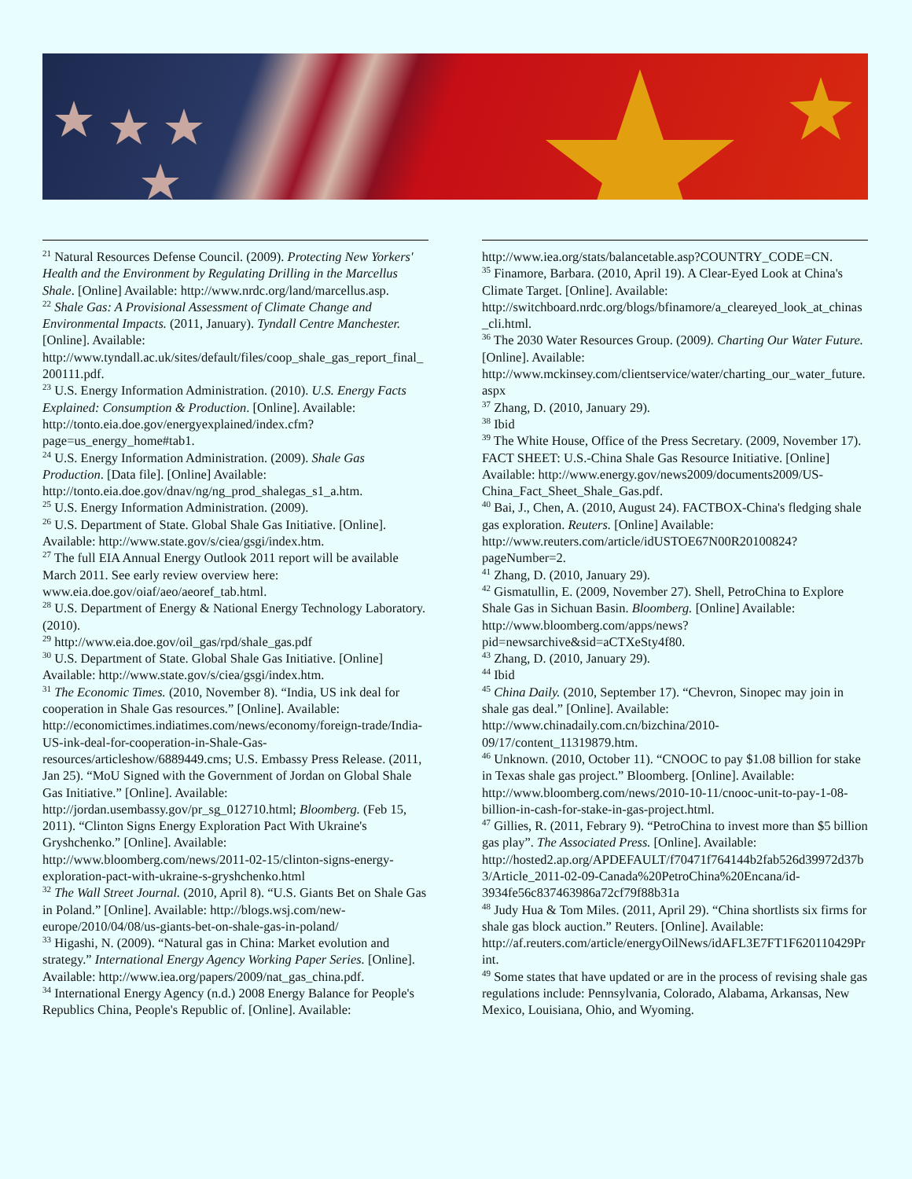<sup>21</sup> Natural Resources Defense Council. (2009). Protecting New Yorkers' Health and the Environment by Regulating Drilling in the Marcellus Shale. [Online] Available: http://www.nrdc.org/land/marcellus.asp.
<sup>22</sup> Shale Gas: A Provisional Assessment of Climate Change and Environmental Impacts. (2011, January). Tyndall Centre Manchester. [Online]. Available: http://www.tyndall.ac.uk/sites/default/files/coop_shale_gas_report_final_200111.pdf.
<sup>23</sup> U.S. Energy Information Administration. (2010). U.S. Energy Facts Explained: Consumption & Production. [Online]. Available: http://tonto.eia.doe.gov/energyexplained/index.cfm?page=us_energy_home#tab1.
<sup>24</sup> U.S. Energy Information Administration. (2009). Shale Gas Production. [Data file]. [Online] Available: http://tonto.eia.doe.gov/dnav/ng/ng_prod_shalegas_s1_a.htm.
<sup>25</sup> U.S. Energy Information Administration. (2009).
<sup>26</sup> U.S. Department of State. Global Shale Gas Initiative. [Online]. Available: http://www.state.gov/s/ciea/gsgi/index.htm.
<sup>27</sup> The full EIA Annual Energy Outlook 2011 report will be available March 2011. See early review overview here: www.eia.doe.gov/oiaf/aeo/aeoref_tab.html.
<sup>28</sup> U.S. Department of Energy & National Energy Technology Laboratory. (2010).
<sup>29</sup> http://www.eia.doe.gov/oil_gas/rpd/shale_gas.pdf
<sup>30</sup> U.S. Department of State. Global Shale Gas Initiative. [Online] Available: http://www.state.gov/s/ciea/gsgi/index.htm.
<sup>31</sup> The Economic Times. (2010, November 8). “India, US ink deal for cooperation in Shale Gas resources.” [Online]. Available: http://economictimes.indiatimes.com/news/economy/foreign-trade/India-US-ink-deal-for-cooperation-in-Shale-Gas-resources/articleshow/6889449.cms; U.S. Embassy Press Release. (2011, Jan 25). “MoU Signed with the Government of Jordan on Global Shale Gas Initiative.” [Online]. Available: http://jordan.usembassy.gov/pr_sg_012710.html; Bloomberg. (Feb 15, 2011). “Clinton Signs Energy Exploration Pact With Ukraine's Gryshchenko.” [Online]. Available: http://www.bloomberg.com/news/2011-02-15/clinton-signs-energy-exploration-pact-with-ukraine-s-gryshchenko.html
<sup>32</sup> The Wall Street Journal. (2010, April 8). “U.S. Giants Bet on Shale Gas in Poland.” [Online]. Available: http://blogs.wsj.com/new-europe/2010/04/08/us-giants-bet-on-shale-gas-in-poland/
<sup>33</sup> Higashi, N. (2009). “Natural gas in China: Market evolution and strategy.” International Energy Agency Working Paper Series. [Online]. Available: http://www.iea.org/papers/2009/nat_gas_china.pdf.
<sup>34</sup> International Energy Agency (n.d.) 2008 Energy Balance for People's Republics China, People's Republic of. [Online]. Available:
http://www.iea.org/stats/balancetable.asp?COUNTRY_CODE=CN.
<sup>35</sup> Finamore, Barbara. (2010, April 19). A Clear-Eyed Look at China's Climate Target. [Online]. Available: http://switchboard.nrdc.org/blogs/bfinamore/a_cleareyed_look_at_chinas_cli.html.
<sup>36</sup> The 2030 Water Resources Group. (2009). Charting Our Water Future. [Online]. Available: http://www.mckinsey.com/clientservice/water/charting_our_water_future.aspx
<sup>37</sup> Zhang, D. (2010, January 29).
<sup>38</sup> Ibid
<sup>39</sup> The White House, Office of the Press Secretary. (2009, November 17). FACT SHEET: U.S.-China Shale Gas Resource Initiative. [Online] Available: http://www.energy.gov/news2009/documents2009/US-China_Fact_Sheet_Shale_Gas.pdf.
<sup>40</sup> Bai, J., Chen, A. (2010, August 24). FACTBOX-China's fledging shale gas exploration. Reuters. [Online] Available: http://www.reuters.com/article/idUSTOE67N00R20100824?pageNumber=2.
<sup>41</sup> Zhang, D. (2010, January 29).
<sup>42</sup> Gismatullin, E. (2009, November 27). Shell, PetroChina to Explore Shale Gas in Sichuan Basin. Bloomberg. [Online] Available: http://www.bloomberg.com/apps/news?pid=newsarchive&sid=aCTXeSty4f80.
<sup>43</sup> Zhang, D. (2010, January 29).
<sup>44</sup> Ibid
<sup>45</sup> China Daily. (2010, September 17). “Chevron, Sinopec may join in shale gas deal.” [Online]. Available: http://www.chinadaily.com.cn/bizchina/2010-09/17/content_11319879.htm.
<sup>46</sup> Unknown. (2010, October 11). “CNOOC to pay $1.08 billion for stake in Texas shale gas project.” Bloomberg. [Online]. Available: http://www.bloomberg.com/news/2010-10-11/cnooc-unit-to-pay-1-08-billion-in-cash-for-stake-in-gas-project.html.
<sup>47</sup> Gillies, R. (2011, Febrary 9). “PetroChina to invest more than $5 billion gas play”. The Associated Press. [Online]. Available: http://hosted2.ap.org/APDEFAULT/f70471f764144b2fab526d39972d37b3/Article_2011-02-09-Canada%20PetroChina%20Encana/id-3934fe56c837463986a72cf79f88b31a
<sup>48</sup> Judy Hua & Tom Miles. (2011, April 29). “China shortlists six firms for shale gas block auction.” Reuters. [Online]. Available: http://af.reuters.com/article/energyOilNews/idAFL3E7FT1F620110429Print.
<sup>49</sup> Some states that have updated or are in the process of revising shale gas regulations include: Pennsylvania, Colorado, Alabama, Arkansas, New Mexico, Louisiana, Ohio, and Wyoming.